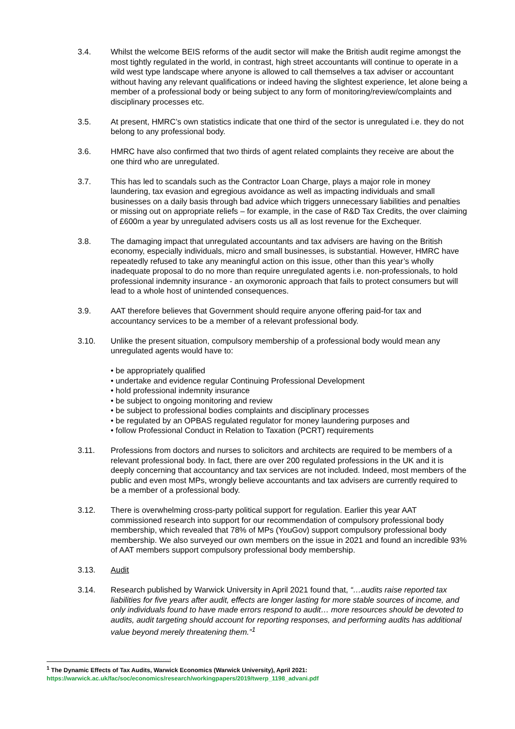3.4. Whilst the welcome BEIS reforms of the audit sector will make the British audit regime amongst the most tightly regulated in the world, in contrast, high street accountants will continue to operate in a wild west type landscape where anyone is allowed to call themselves a tax adviser or accountant without having any relevant qualifications or indeed having the slightest experience, let alone being a member of a professional body or being subject to any form of monitoring/review/complaints and disciplinary processes etc.
3.5. At present, HMRC’s own statistics indicate that one third of the sector is unregulated i.e. they do not belong to any professional body.
3.6. HMRC have also confirmed that two thirds of agent related complaints they receive are about the one third who are unregulated.
3.7. This has led to scandals such as the Contractor Loan Charge, plays a major role in money laundering, tax evasion and egregious avoidance as well as impacting individuals and small businesses on a daily basis through bad advice which triggers unnecessary liabilities and penalties or missing out on appropriate reliefs – for example, in the case of R&D Tax Credits, the over claiming of £600m a year by unregulated advisers costs us all as lost revenue for the Exchequer.
3.8. The damaging impact that unregulated accountants and tax advisers are having on the British economy, especially individuals, micro and small businesses, is substantial. However, HMRC have repeatedly refused to take any meaningful action on this issue, other than this year’s wholly inadequate proposal to do no more than require unregulated agents i.e. non-professionals, to hold professional indemnity insurance - an oxymoronic approach that fails to protect consumers but will lead to a whole host of unintended consequences.
3.9. AAT therefore believes that Government should require anyone offering paid-for tax and accountancy services to be a member of a relevant professional body.
3.10. Unlike the present situation, compulsory membership of a professional body would mean any unregulated agents would have to:
• be appropriately qualified
• undertake and evidence regular Continuing Professional Development
• hold professional indemnity insurance
• be subject to ongoing monitoring and review
• be subject to professional bodies complaints and disciplinary processes
• be regulated by an OPBAS regulated regulator for money laundering purposes and
• follow Professional Conduct in Relation to Taxation (PCRT) requirements
3.11. Professions from doctors and nurses to solicitors and architects are required to be members of a relevant professional body. In fact, there are over 200 regulated professions in the UK and it is deeply concerning that accountancy and tax services are not included. Indeed, most members of the public and even most MPs, wrongly believe accountants and tax advisers are currently required to be a member of a professional body.
3.12. There is overwhelming cross-party political support for regulation. Earlier this year AAT commissioned research into support for our recommendation of compulsory professional body membership, which revealed that 78% of MPs (YouGov) support compulsory professional body membership. We also surveyed our own members on the issue in 2021 and found an incredible 93% of AAT members support compulsory professional body membership.
3.13. Audit
3.14. Research published by Warwick University in April 2021 found that, “…audits raise reported tax liabilities for five years after audit, effects are longer lasting for more stable sources of income, and only individuals found to have made errors respond to audit… more resources should be devoted to audits, audit targeting should account for reporting responses, and performing audits has additional value beyond merely threatening them.”<sup>1</sup>
<sup>1</sup> The Dynamic Effects of Tax Audits, Warwick Economics (Warwick University), April 2021:
https://warwick.ac.uk/fac/soc/economics/research/workingpapers/2019/twerp_1198_advani.pdf